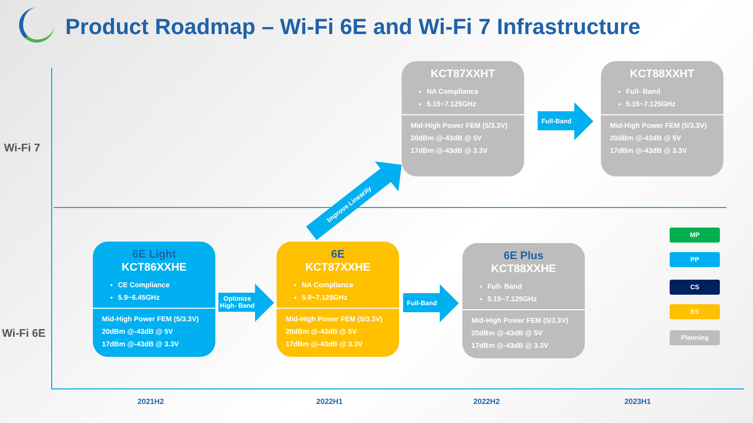Product Roadmap – Wi-Fi 6E and Wi-Fi 7 Infrastructure
Wi-Fi 7
Wi-Fi 6E
KCT87XXHT
NA Compliance
5.15~7.125GHz
Mid-High Power FEM (5/3.3V)
20dBm @-43dB @ 5V
17dBm @-43dB @ 3.3V
Full-Band
KCT88XXHT
Full- Band
5.15~7.125GHz
Mid-High Power FEM (5/3.3V)
20dBm @-43dB @ 5V
17dBm @-43dB @ 3.3V
Improve Linearity
6E Light
KCT86XXHE
CE Compliance
5.9~6.45GHz
Mid-High Power FEM (5/3.3V)
20dBm @-43dB @ 5V
17dBm @-43dB @ 3.3V
Optimize
High- Band
6E
KCT87XXHE
NA Compliance
5.9~7.125GHz
Mid-High Power FEM (5/3.3V)
20dBm @-43dB @ 5V
17dBm @-43dB @ 3.3V
Full-Band
6E Plus
KCT88XXHE
Full- Band
5.15~7.125GHz
Mid-High Power FEM (5/3.3V)
20dBm @-43dB @ 5V
17dBm @-43dB @ 3.3V
MP
PP
CS
ES
Planning
2021H2 2022H1 2022H2 2023H1